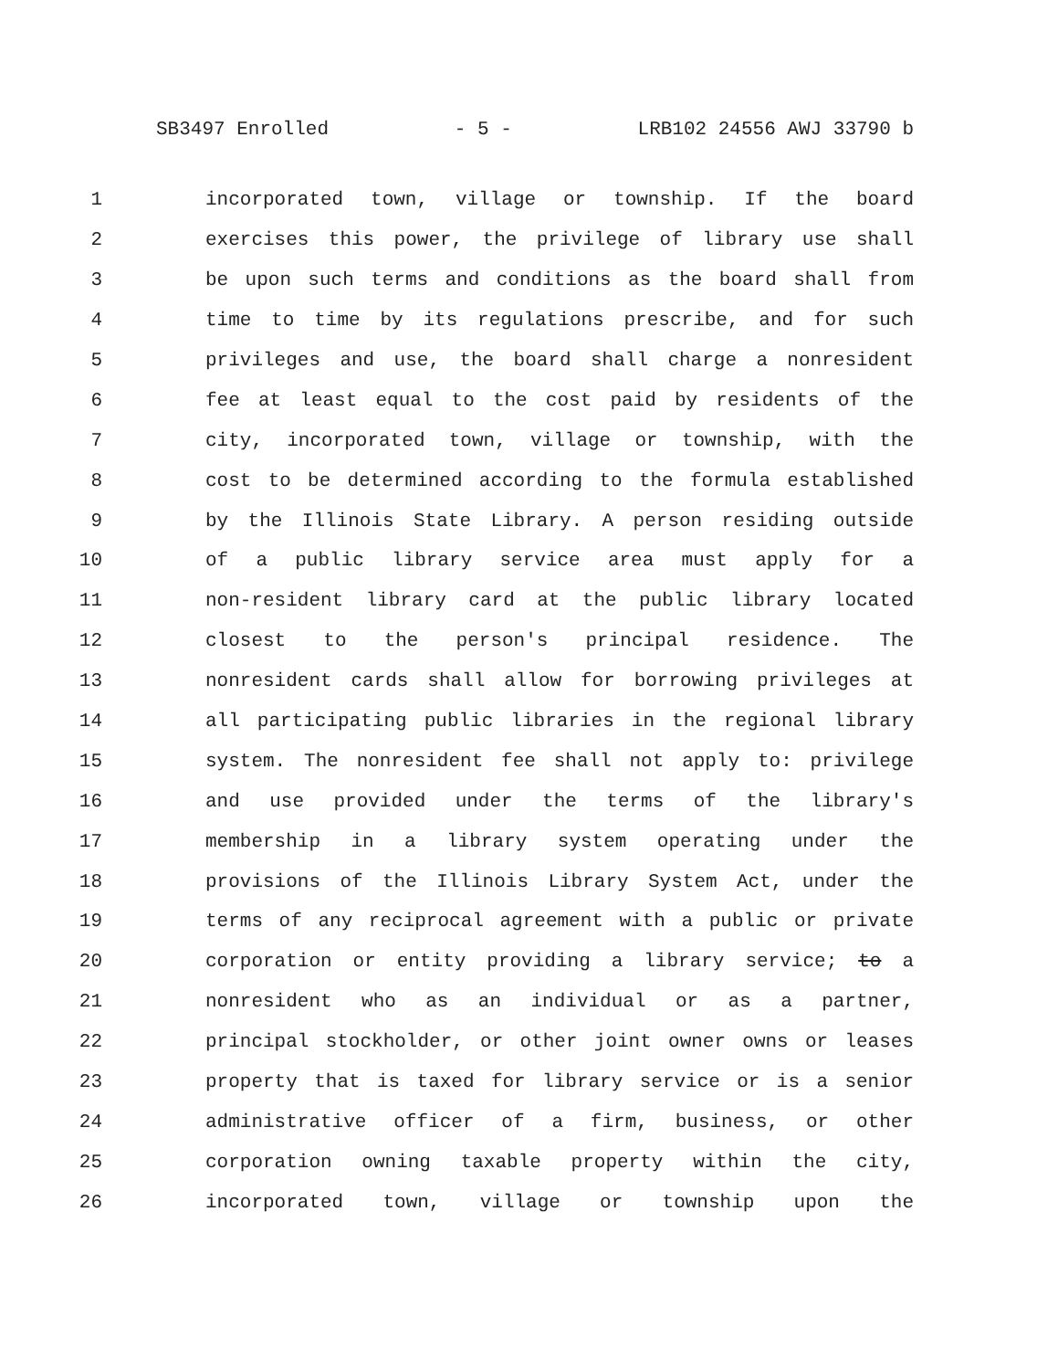SB3497 Enrolled - 5 - LRB102 24556 AWJ 33790 b
1 incorporated town, village or township. If the board
2 exercises this power, the privilege of library use shall
3 be upon such terms and conditions as the board shall from
4 time to time by its regulations prescribe, and for such
5 privileges and use, the board shall charge a nonresident
6 fee at least equal to the cost paid by residents of the
7 city, incorporated town, village or township, with the
8 cost to be determined according to the formula established
9 by the Illinois State Library. A person residing outside
10 of a public library service area must apply for a
11 non-resident library card at the public library located
12 closest to the person's principal residence. The
13 nonresident cards shall allow for borrowing privileges at
14 all participating public libraries in the regional library
15 system. The nonresident fee shall not apply to: privilege
16 and use provided under the terms of the library's
17 membership in a library system operating under the
18 provisions of the Illinois Library System Act, under the
19 terms of any reciprocal agreement with a public or private
20 corporation or entity providing a library service; to a
21 nonresident who as an individual or as a partner,
22 principal stockholder, or other joint owner owns or leases
23 property that is taxed for library service or is a senior
24 administrative officer of a firm, business, or other
25 corporation owning taxable property within the city,
26 incorporated town, village or township upon the